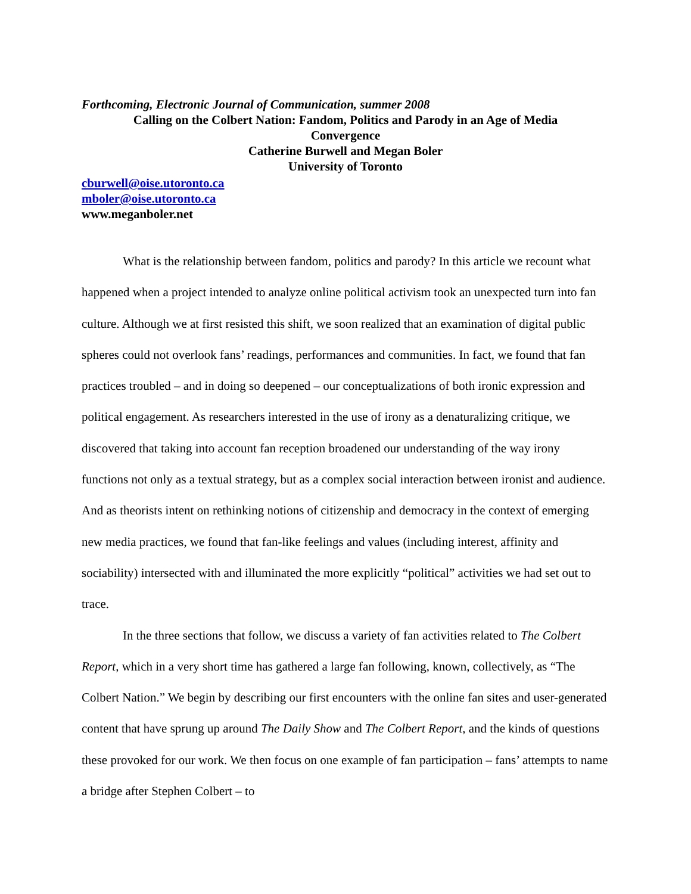Forthcoming, Electronic Journal of Communication, summer 2008
Calling on the Colbert Nation: Fandom, Politics and Parody in an Age of Media
Convergence
Catherine Burwell and Megan Boler
University of Toronto
cburwell@oise.utoronto.ca
mboler@oise.utoronto.ca
www.meganboler.net
What is the relationship between fandom, politics and parody? In this article we recount what happened when a project intended to analyze online political activism took an unexpected turn into fan culture. Although we at first resisted this shift, we soon realized that an examination of digital public spheres could not overlook fans’ readings, performances and communities. In fact, we found that fan practices troubled – and in doing so deepened – our conceptualizations of both ironic expression and political engagement. As researchers interested in the use of irony as a denaturalizing critique, we discovered that taking into account fan reception broadened our understanding of the way irony functions not only as a textual strategy, but as a complex social interaction between ironist and audience. And as theorists intent on rethinking notions of citizenship and democracy in the context of emerging new media practices, we found that fan-like feelings and values (including interest, affinity and sociability) intersected with and illuminated the more explicitly “political” activities we had set out to trace.
In the three sections that follow, we discuss a variety of fan activities related to The Colbert Report, which in a very short time has gathered a large fan following, known, collectively, as “The Colbert Nation.” We begin by describing our first encounters with the online fan sites and user-generated content that have sprung up around The Daily Show and The Colbert Report, and the kinds of questions these provoked for our work. We then focus on one example of fan participation – fans’ attempts to name a bridge after Stephen Colbert – to